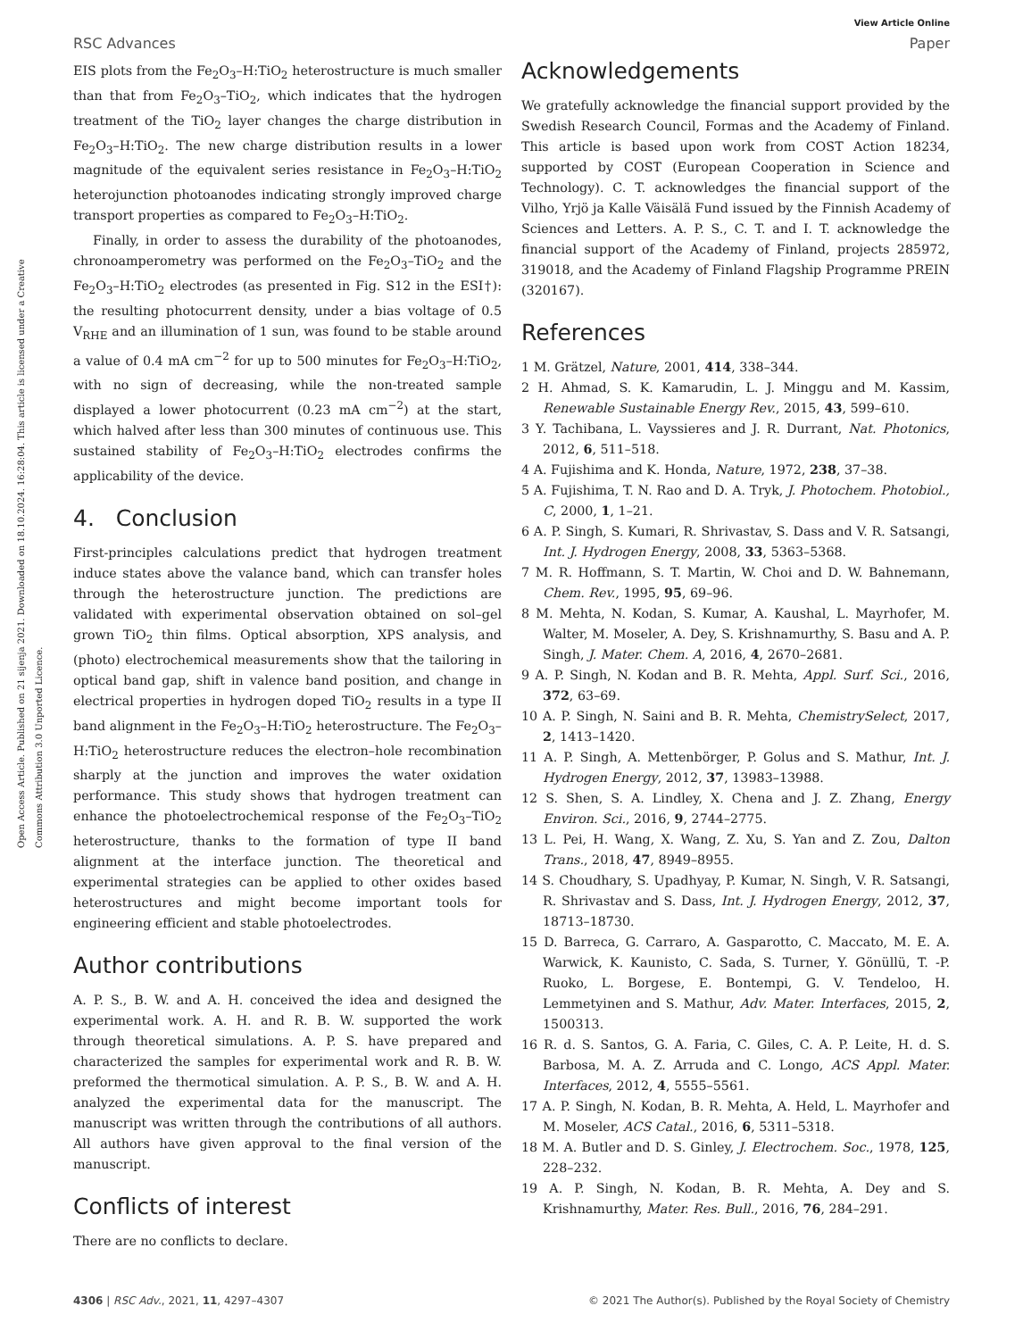View Article Online
RSC Advances Paper
Open Access Article. Published on 21 sijenja 2021. Downloaded on 18.10.2024. 16:28:04. This article is licensed under a Creative Commons Attribution 3.0 Unported Licence.
EIS plots from the Fe<sub>2</sub>O<sub>3</sub>–H:TiO<sub>2</sub> heterostructure is much smaller than that from Fe<sub>2</sub>O<sub>3</sub>–TiO<sub>2</sub>, which indicates that the hydrogen treatment of the TiO<sub>2</sub> layer changes the charge distribution in Fe<sub>2</sub>O<sub>3</sub>–H:TiO<sub>2</sub>. The new charge distribution results in a lower magnitude of the equivalent series resistance in Fe<sub>2</sub>O<sub>3</sub>–H:TiO<sub>2</sub> heterojunction photoanodes indicating strongly improved charge transport properties as compared to Fe<sub>2</sub>O<sub>3</sub>–H:TiO<sub>2</sub>.
Finally, in order to assess the durability of the photoanodes, chronoamperometry was performed on the Fe<sub>2</sub>O<sub>3</sub>–TiO<sub>2</sub> and the Fe<sub>2</sub>O<sub>3</sub>–H:TiO<sub>2</sub> electrodes (as presented in Fig. S12 in the ESI†): the resulting photocurrent density, under a bias voltage of 0.5 V<sub>RHE</sub> and an illumination of 1 sun, was found to be stable around a value of 0.4 mA cm<sup>−2</sup> for up to 500 minutes for Fe<sub>2</sub>O<sub>3</sub>–H:TiO<sub>2</sub>, with no sign of decreasing, while the non-treated sample displayed a lower photocurrent (0.23 mA cm<sup>−2</sup>) at the start, which halved after less than 300 minutes of continuous use. This sustained stability of Fe<sub>2</sub>O<sub>3</sub>–H:TiO<sub>2</sub> electrodes confirms the applicability of the device.
4. Conclusion
First-principles calculations predict that hydrogen treatment induce states above the valance band, which can transfer holes through the heterostructure junction. The predictions are validated with experimental observation obtained on sol–gel grown TiO<sub>2</sub> thin films. Optical absorption, XPS analysis, and (photo) electrochemical measurements show that the tailoring in optical band gap, shift in valence band position, and change in electrical properties in hydrogen doped TiO<sub>2</sub> results in a type II band alignment in the Fe<sub>2</sub>O<sub>3</sub>–H:TiO<sub>2</sub> heterostructure. The Fe<sub>2</sub>O<sub>3</sub>–H:TiO<sub>2</sub> heterostructure reduces the electron–hole recombination sharply at the junction and improves the water oxidation performance. This study shows that hydrogen treatment can enhance the photoelectrochemical response of the Fe<sub>2</sub>O<sub>3</sub>–TiO<sub>2</sub> heterostructure, thanks to the formation of type II band alignment at the interface junction. The theoretical and experimental strategies can be applied to other oxides based heterostructures and might become important tools for engineering efficient and stable photoelectrodes.
Author contributions
A. P. S., B. W. and A. H. conceived the idea and designed the experimental work. A. H. and R. B. W. supported the work through theoretical simulations. A. P. S. have prepared and characterized the samples for experimental work and R. B. W. preformed the thermotical simulation. A. P. S., B. W. and A. H. analyzed the experimental data for the manuscript. The manuscript was written through the contributions of all authors. All authors have given approval to the final version of the manuscript.
Conflicts of interest
There are no conflicts to declare.
Acknowledgements
We gratefully acknowledge the financial support provided by the Swedish Research Council, Formas and the Academy of Finland. This article is based upon work from COST Action 18234, supported by COST (European Cooperation in Science and Technology). C. T. acknowledges the financial support of the Vilho, Yrjö ja Kalle Väisälä Fund issued by the Finnish Academy of Sciences and Letters. A. P. S., C. T. and I. T. acknowledge the financial support of the Academy of Finland, projects 285972, 319018, and the Academy of Finland Flagship Programme PREIN (320167).
References
1 M. Grätzel, Nature, 2001, 414, 338–344.
2 H. Ahmad, S. K. Kamarudin, L. J. Minggu and M. Kassim, Renewable Sustainable Energy Rev., 2015, 43, 599–610.
3 Y. Tachibana, L. Vayssieres and J. R. Durrant, Nat. Photonics, 2012, 6, 511–518.
4 A. Fujishima and K. Honda, Nature, 1972, 238, 37–38.
5 A. Fujishima, T. N. Rao and D. A. Tryk, J. Photochem. Photobiol., C, 2000, 1, 1–21.
6 A. P. Singh, S. Kumari, R. Shrivastav, S. Dass and V. R. Satsangi, Int. J. Hydrogen Energy, 2008, 33, 5363–5368.
7 M. R. Hoffmann, S. T. Martin, W. Choi and D. W. Bahnemann, Chem. Rev., 1995, 95, 69–96.
8 M. Mehta, N. Kodan, S. Kumar, A. Kaushal, L. Mayrhofer, M. Walter, M. Moseler, A. Dey, S. Krishnamurthy, S. Basu and A. P. Singh, J. Mater. Chem. A, 2016, 4, 2670–2681.
9 A. P. Singh, N. Kodan and B. R. Mehta, Appl. Surf. Sci., 2016, 372, 63–69.
10 A. P. Singh, N. Saini and B. R. Mehta, ChemistrySelect, 2017, 2, 1413–1420.
11 A. P. Singh, A. Mettenbörger, P. Golus and S. Mathur, Int. J. Hydrogen Energy, 2012, 37, 13983–13988.
12 S. Shen, S. A. Lindley, X. Chena and J. Z. Zhang, Energy Environ. Sci., 2016, 9, 2744–2775.
13 L. Pei, H. Wang, X. Wang, Z. Xu, S. Yan and Z. Zou, Dalton Trans., 2018, 47, 8949–8955.
14 S. Choudhary, S. Upadhyay, P. Kumar, N. Singh, V. R. Satsangi, R. Shrivastav and S. Dass, Int. J. Hydrogen Energy, 2012, 37, 18713–18730.
15 D. Barreca, G. Carraro, A. Gasparotto, C. Maccato, M. E. A. Warwick, K. Kaunisto, C. Sada, S. Turner, Y. Gönüllü, T. -P. Ruoko, L. Borgese, E. Bontempi, G. V. Tendeloo, H. Lemmetyinen and S. Mathur, Adv. Mater. Interfaces, 2015, 2, 1500313.
16 R. d. S. Santos, G. A. Faria, C. Giles, C. A. P. Leite, H. d. S. Barbosa, M. A. Z. Arruda and C. Longo, ACS Appl. Mater. Interfaces, 2012, 4, 5555–5561.
17 A. P. Singh, N. Kodan, B. R. Mehta, A. Held, L. Mayrhofer and M. Moseler, ACS Catal., 2016, 6, 5311–5318.
18 M. A. Butler and D. S. Ginley, J. Electrochem. Soc., 1978, 125, 228–232.
19 A. P. Singh, N. Kodan, B. R. Mehta, A. Dey and S. Krishnamurthy, Mater. Res. Bull., 2016, 76, 284–291.
4306 | RSC Adv., 2021, 11, 4297–4307 © 2021 The Author(s). Published by the Royal Society of Chemistry